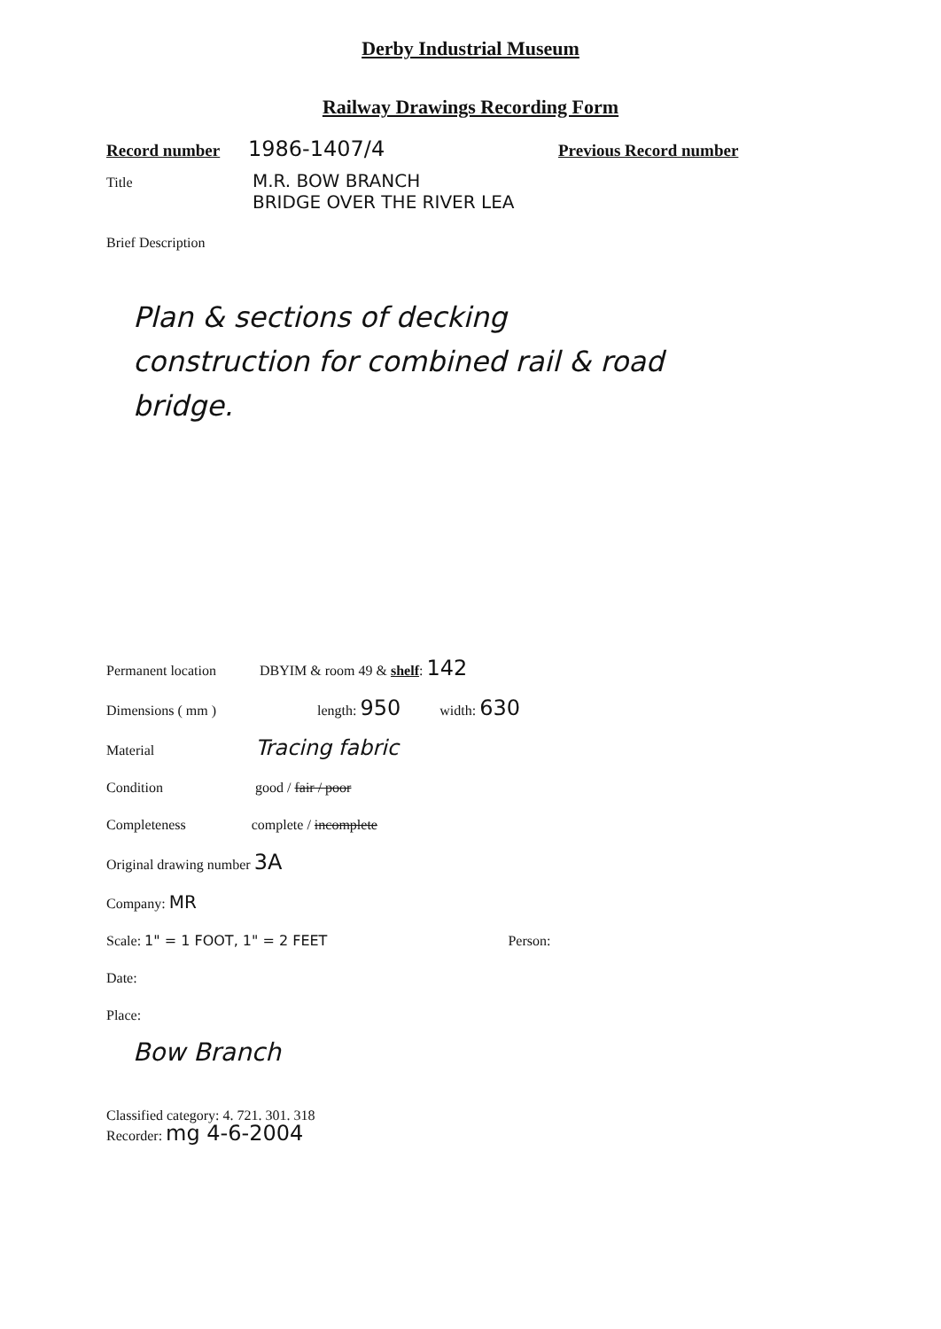Derby Industrial Museum
Railway Drawings Recording Form
Record number 1986-1407/4 Previous Record number
Title M.R. BOW BRANCH
BRIDGE OVER THE RIVER LEA
Brief Description
Plan & sections of decking
construction for combined rail & road
bridge.
Permanent location DBYIM & room 49 & shelf: 142
Dimensions ( mm ) length: 950 width: 630
Material Tracing fabric
Condition good / fair / poor
Completeness complete / incomplete
Original drawing number 3A
Company: MR
Scale: 1" = 1 FOOT, 1" = 2 FEET Person:
Date:
Place:
Bow Branch
Classified category: 4. 721. 301. 318
Recorder: mg 4-6-2004